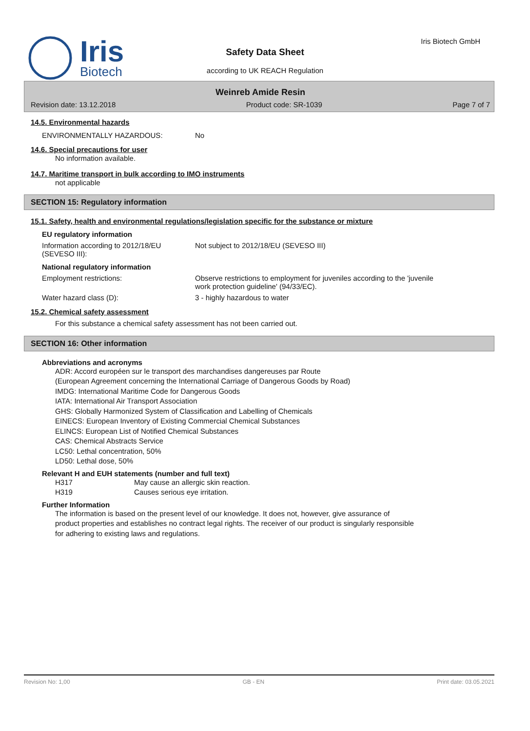Iris
Biotech
Iris Biotech GmbH
Safety Data Sheet
according to UK REACH Regulation
Weinreb Amide Resin
Revision date: 13.12.2018 Product code: SR-1039 Page 7 of 7
14.5. Environmental hazards
ENVIRONMENTALLY HAZARDOUS: No
14.6. Special precautions for user
No information available.
14.7. Maritime transport in bulk according to IMO instruments
not applicable
SECTION 15: Regulatory information
15.1. Safety, health and environmental regulations/legislation specific for the substance or mixture
EU regulatory information
Information according to 2012/18/EU
(SEVESO III): Not subject to 2012/18/EU (SEVESO III)
National regulatory information
Employment restrictions: Observe restrictions to employment for juveniles according to the 'juvenile
work protection guideline' (94/33/EC).
Water hazard class (D): 3 - highly hazardous to water
15.2. Chemical safety assessment
For this substance a chemical safety assessment has not been carried out.
SECTION 16: Other information
Abbreviations and acronyms
ADR: Accord européen sur le transport des marchandises dangereuses par Route
(European Agreement concerning the International Carriage of Dangerous Goods by Road)
IMDG: International Maritime Code for Dangerous Goods
IATA: International Air Transport Association
GHS: Globally Harmonized System of Classification and Labelling of Chemicals
EINECS: European Inventory of Existing Commercial Chemical Substances
ELINCS: European List of Notified Chemical Substances
CAS: Chemical Abstracts Service
LC50: Lethal concentration, 50%
LD50: Lethal dose, 50%
Relevant H and EUH statements (number and full text)
H317 May cause an allergic skin reaction.
H319 Causes serious eye irritation.
Further Information
The information is based on the present level of our knowledge. It does not, however, give assurance of
product properties and establishes no contract legal rights. The receiver of our product is singularly responsible
for adhering to existing laws and regulations.
Revision No: 1,00 GB - EN Print date: 03.05.2021